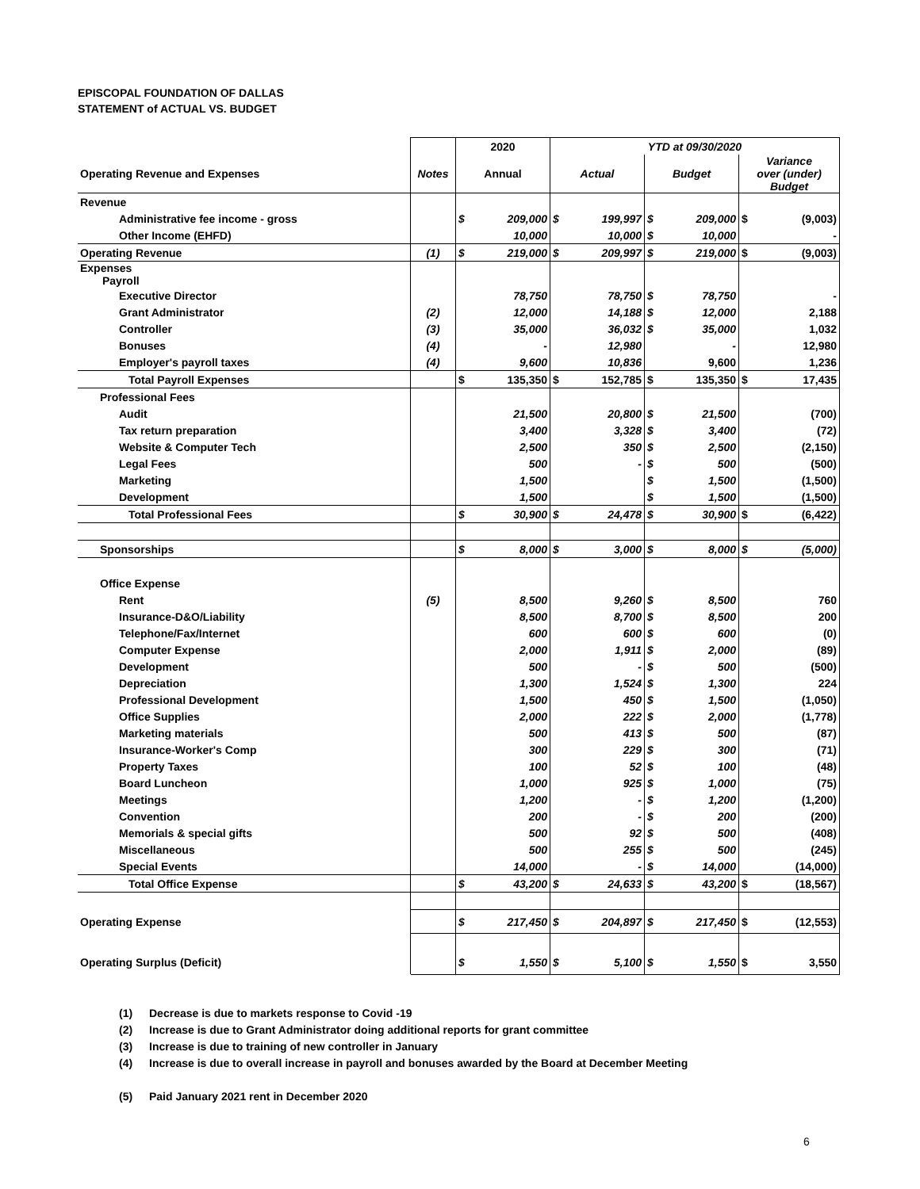EPISCOPAL FOUNDATION OF DALLAS
STATEMENT of ACTUAL VS. BUDGET
| | | 2020 | | YTD at 09/30/2020 | | | | | |
| Operating Revenue and Expenses | Notes | Annual | | Actual | | Budget | | Variance over (under) Budget | |
| Revenue | | | | | | | | | |
| Administrative fee income - gross | | $ | 209,000 | $ | 199,997 | $ | 209,000 | $ | (9,003) |
| Other Income (EHFD) | | | 10,000 | | 10,000 | $ | 10,000 | | - |
| Operating Revenue | (1) | $ | 219,000 | $ | 209,997 | $ | 219,000 | $ | (9,003) |
| Expenses Payroll | | | | | | | | | |
| Executive Director | | | 78,750 | | 78,750 | $ | 78,750 | | - |
| Grant Administrator | (2) | | 12,000 | | 14,188 | $ | 12,000 | | 2,188 |
| Controller | (3) | | 35,000 | | 36,032 | $ | 35,000 | | 1,032 |
| Bonuses | (4) | | - | | 12,980 | | - | | 12,980 |
| Employer's payroll taxes | (4) | | 9,600 | | 10,836 | | 9,600 | | 1,236 |
| Total Payroll Expenses | | $ | 135,350 | $ | 152,785 | $ | 135,350 | $ | 17,435 |
| Professional Fees | | | | | | | | | |
| Audit | | | 21,500 | | 20,800 | $ | 21,500 | | (700) |
| Tax return preparation | | | 3,400 | | 3,328 | $ | 3,400 | | (72) |
| Website & Computer Tech | | | 2,500 | | 350 | $ | 2,500 | | (2,150) |
| Legal Fees | | | 500 | | - | $ | 500 | | (500) |
| Marketing | | | 1,500 | | | $ | 1,500 | | (1,500) |
| Development | | | 1,500 | | | $ | 1,500 | | (1,500) |
| Total Professional Fees | | $ | 30,900 | $ | 24,478 | $ | 30,900 | $ | (6,422) |
| Sponsorships | | $ | 8,000 | $ | 3,000 | $ | 8,000 | $ | (5,000) |
| Office Expense | | | | | | | | | |
| Rent | (5) | | 8,500 | | 9,260 | $ | 8,500 | | 760 |
| Insurance-D&O/Liability | | | 8,500 | | 8,700 | $ | 8,500 | | 200 |
| Telephone/Fax/Internet | | | 600 | | 600 | $ | 600 | | (0) |
| Computer Expense | | | 2,000 | | 1,911 | $ | 2,000 | | (89) |
| Development | | | 500 | | - | $ | 500 | | (500) |
| Depreciation | | | 1,300 | | 1,524 | $ | 1,300 | | 224 |
| Professional Development | | | 1,500 | | 450 | $ | 1,500 | | (1,050) |
| Office Supplies | | | 2,000 | | 222 | $ | 2,000 | | (1,778) |
| Marketing materials | | | 500 | | 413 | $ | 500 | | (87) |
| Insurance-Worker's Comp | | | 300 | | 229 | $ | 300 | | (71) |
| Property Taxes | | | 100 | | 52 | $ | 100 | | (48) |
| Board Luncheon | | | 1,000 | | 925 | $ | 1,000 | | (75) |
| Meetings | | | 1,200 | | - | $ | 1,200 | | (1,200) |
| Convention | | | 200 | | - | $ | 200 | | (200) |
| Memorials & special gifts | | | 500 | | 92 | $ | 500 | | (408) |
| Miscellaneous | | | 500 | | 255 | $ | 500 | | (245) |
| Special Events | | | 14,000 | | - | $ | 14,000 | | (14,000) |
| Total Office Expense | | $ | 43,200 | $ | 24,633 | $ | 43,200 | $ | (18,567) |
| Operating Expense | | $ | 217,450 | $ | 204,897 | $ | 217,450 | $ | (12,553) |
| Operating Surplus (Deficit) | | $ | 1,550 | $ | 5,100 | $ | 1,550 | $ | 3,550 |
(1) Decrease is due to markets response to Covid -19
(2) Increase is due to Grant Administrator doing additional reports for grant committee
(3) Increase is due to training of new controller in January
(4) Increase is due to overall increase in payroll and bonuses awarded by the Board at December Meeting
(5) Paid January 2021 rent in December 2020
6